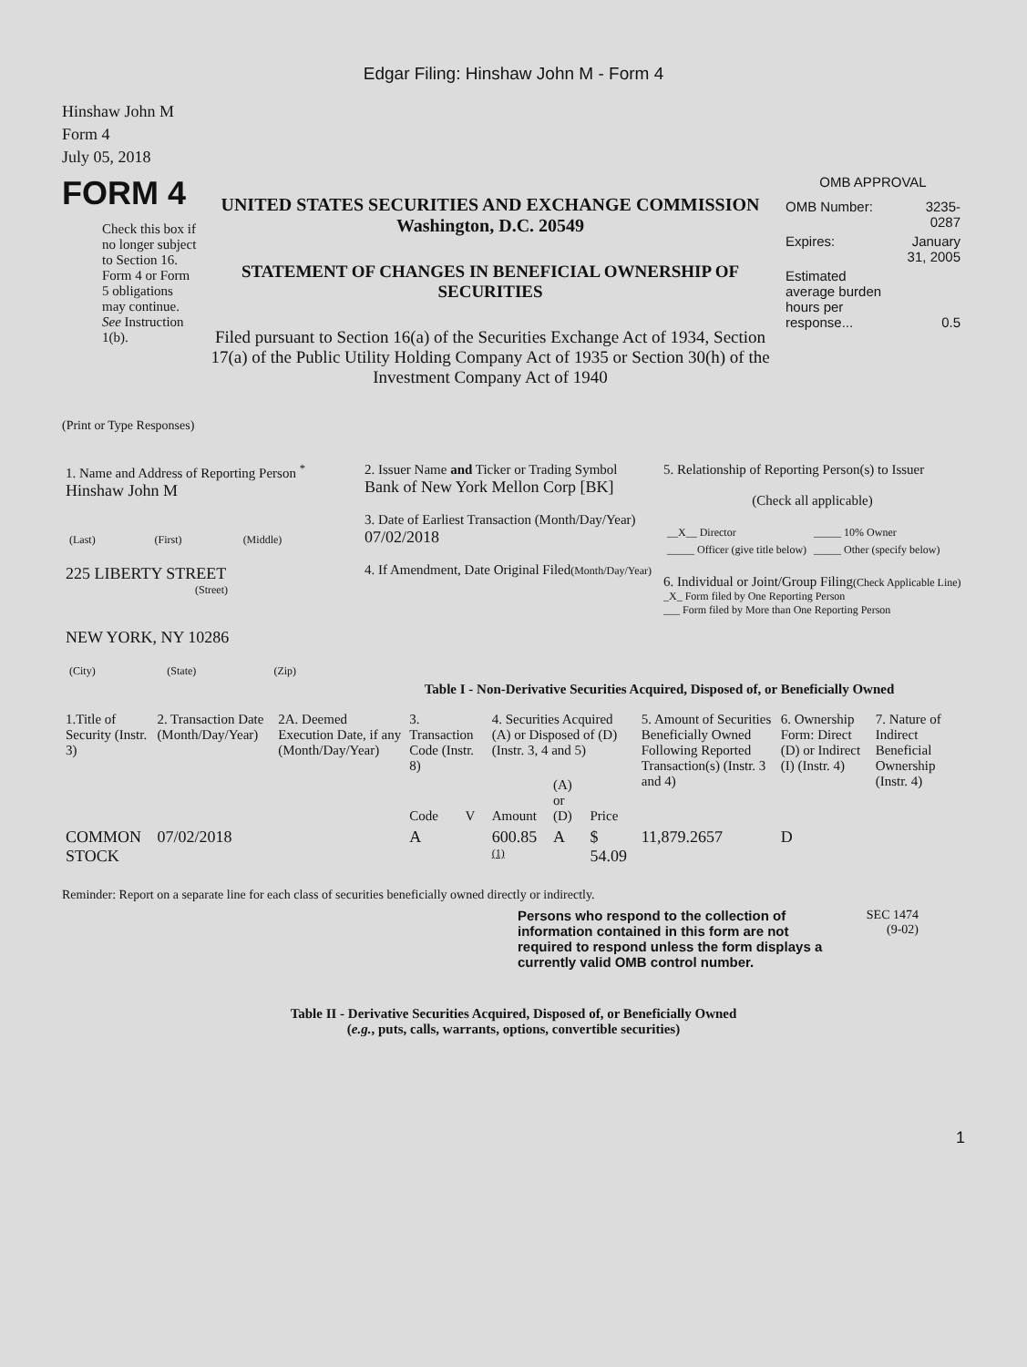Edgar Filing: Hinshaw John M - Form 4
Hinshaw John M
Form 4
July 05, 2018
FORM 4
Check this box if no longer subject to Section 16. Form 4 or Form 5 obligations may continue. See Instruction 1(b).
UNITED STATES SECURITIES AND EXCHANGE COMMISSION
Washington, D.C. 20549
STATEMENT OF CHANGES IN BENEFICIAL OWNERSHIP OF SECURITIES
Filed pursuant to Section 16(a) of the Securities Exchange Act of 1934, Section 17(a) of the Public Utility Holding Company Act of 1935 or Section 30(h) of the Investment Company Act of 1940
OMB APPROVAL
| OMB Number: | 3235-0287 |
| Expires: | January 31, 2005 |
| Estimated average burden hours per response... | 0.5 |
(Print or Type Responses)
| 1. Name and Address of Reporting Person <sup>*</sup> Hinshaw John M / (Last) / (First) / (Middle) / 225 LIBERTY STREET (Street) NEW YORK, NY 10286 / (City) / (State) / (Zip) / | 2. Issuer Name and Ticker or Trading Symbol Bank of New York Mellon Corp [BK] 3. Date of Earliest Transaction (Month/Day/Year) 07/02/2018 4. If Amendment, Date Original Filed (Month/Day/Year) | 5. Relationship of Reporting Person(s) to Issuer (Check all applicable) / __X__ Director / _____ 10% Owner / / _____ Officer (give title below) / _____ Other (specify below) / 6. Individual or Joint/Group Filing (Check Applicable Line) _X_ Form filed by One Reporting Person ___ Form filed by More than One Reporting Person |
Table I - Non-Derivative Securities Acquired, Disposed of, or Beneficially Owned
| 1.Title of Security (Instr. 3) | 2. Transaction Date (Month/Day/Year) | 2A. Deemed Execution Date, if any (Month/Day/Year) | 3. Transaction Code (Instr. 8) | | 4. Securities Acquired (A) or Disposed of (D) (Instr. 3, 4 and 5) | | | 5. Amount of Securities Beneficially Owned Following Reported Transaction(s) (Instr. 3 and 4) | 6. Ownership Form: Direct (D) or Indirect (I) (Instr. 4) | 7. Nature of Indirect Beneficial Ownership (Instr. 4) |
| --- | --- | --- | --- | --- | --- | --- | --- | --- | --- | --- |
| | | | Code | V | Amount | (A) or (D) | Price | | | |
| COMMON STOCK | 07/02/2018 | | A | | 600.85 <sup>(1)</sup> | A | $ 54.09 | 11,879.2657 | D | |
Reminder: Report on a separate line for each class of securities beneficially owned directly or indirectly.
Persons who respond to the collection of information contained in this form are not required to respond unless the form displays a currently valid OMB control number.
SEC 1474
(9-02)
Table II - Derivative Securities Acquired, Disposed of, or Beneficially Owned
(e.g., puts, calls, warrants, options, convertible securities)
1